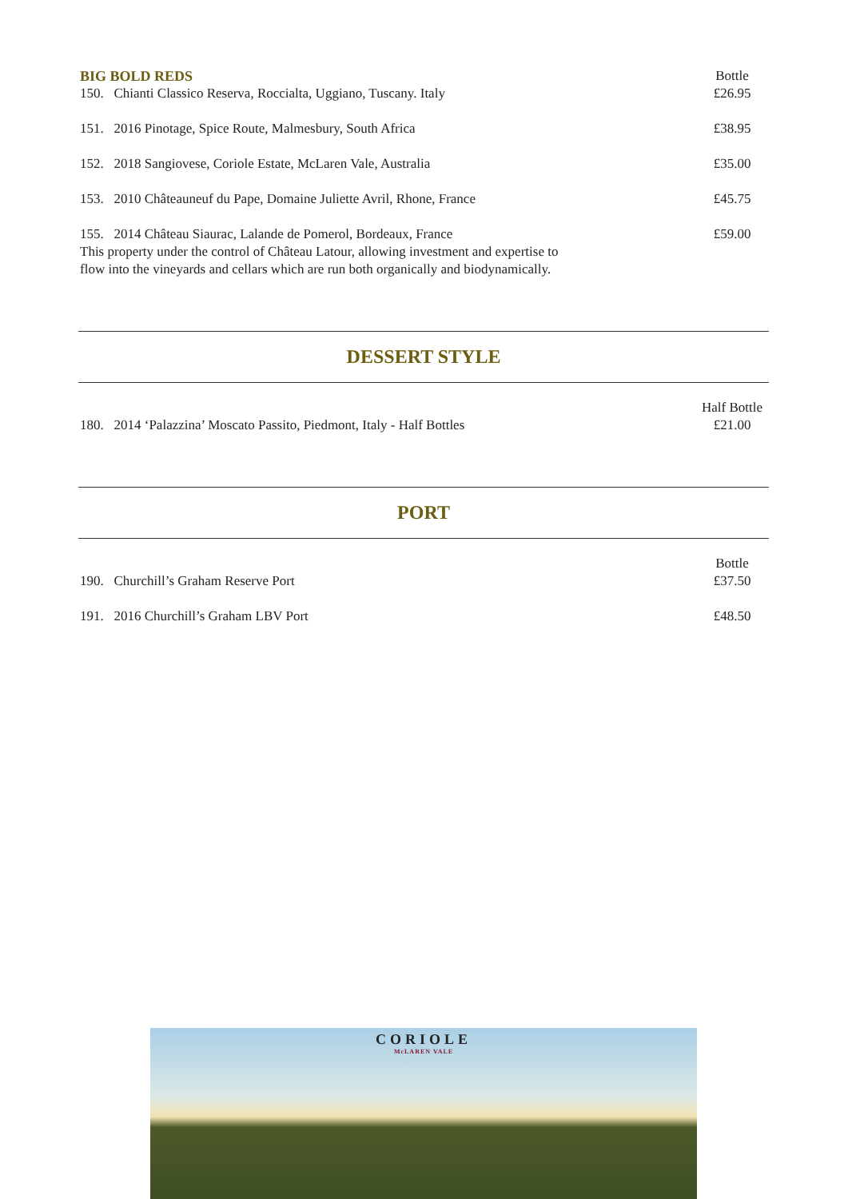BIG BOLD REDS Bottle
150. Chianti Classico Reserva, Roccialta, Uggiano, Tuscany. Italy £26.95
151. 2016 Pinotage, Spice Route, Malmesbury, South Africa £38.95
152. 2018 Sangiovese, Coriole Estate, McLaren Vale, Australia £35.00
153. 2010 Châteauneuf du Pape, Domaine Juliette Avril, Rhone, France £45.75
155. 2014 Château Siaurac, Lalande de Pomerol, Bordeaux, France
This property under the control of Château Latour, allowing investment and expertise to
flow into the vineyards and cellars which are run both organically and biodynamically. £59.00
DESSERT STYLE
180. 2014 ‘Palazzina’ Moscato Passito, Piedmont, Italy - Half Bottles Half Bottle
£21.00
PORT
190. Churchill’s Graham Reserve Port Bottle
£37.50
191. 2016 Churchill’s Graham LBV Port £48.50
CORIOLE
McLAREN VALE